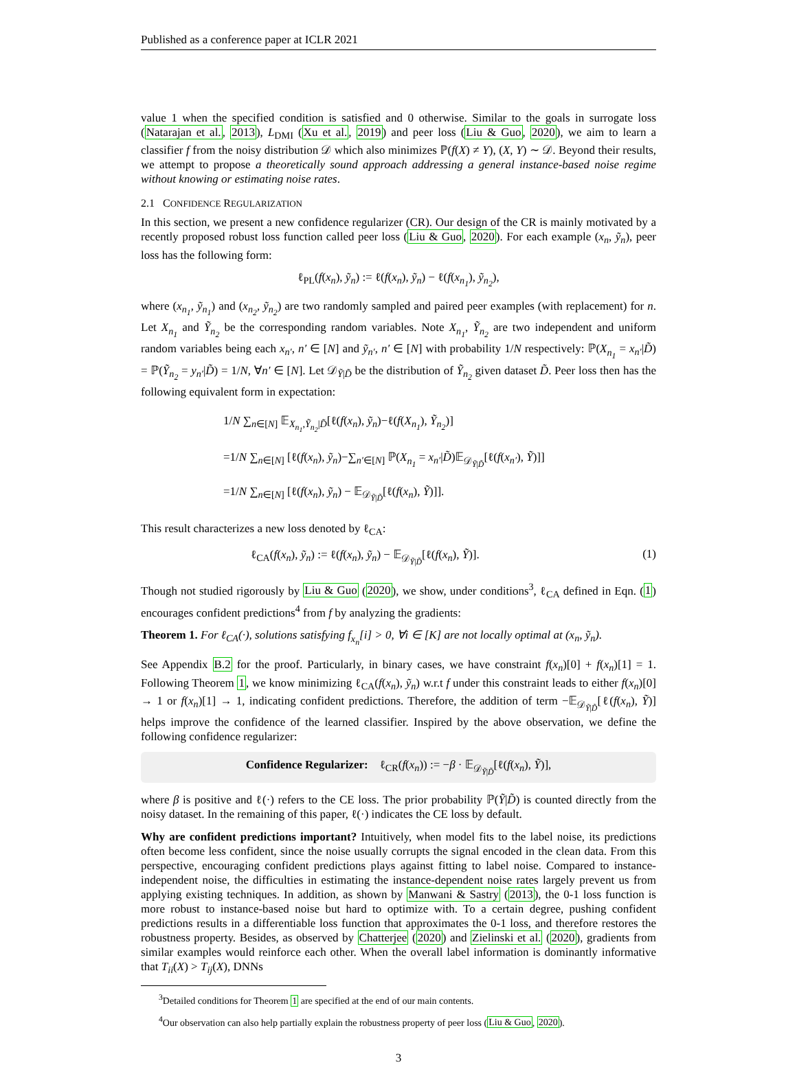Published as a conference paper at ICLR 2021
value 1 when the specified condition is satisfied and 0 otherwise. Similar to the goals in surrogate loss (Natarajan et al., 2013), L<sub>DMI</sub> (Xu et al., 2019) and peer loss (Liu & Guo, 2020), we aim to learn a classifier f from the noisy distribution 𝒟 which also minimizes ℙ(f(X) ≠ Y), (X, Y) ∼ 𝒟. Beyond their results, we attempt to propose a theoretically sound approach addressing a general instance-based noise regime without knowing or estimating noise rates.
2.1 CONFIDENCE REGULARIZATION
In this section, we present a new confidence regularizer (CR). Our design of the CR is mainly motivated by a recently proposed robust loss function called peer loss (Liu & Guo, 2020). For each example (x<sub>n</sub>, ỹ<sub>n</sub>), peer loss has the following form:
ℓ<sub>PL</sub>(f(x<sub>n</sub>), ỹ<sub>n</sub>) := ℓ(f(x<sub>n</sub>), ỹ<sub>n</sub>) − ℓ(f(x<sub>n<sub>1</sub></sub>), ỹ<sub>n<sub>2</sub></sub>),
where (x<sub>n<sub>1</sub></sub>, ỹ<sub>n<sub>1</sub></sub>) and (x<sub>n<sub>2</sub></sub>, ỹ<sub>n<sub>2</sub></sub>) are two randomly sampled and paired peer examples (with replacement) for n. Let X<sub>n<sub>1</sub></sub> and Ỹ<sub>n<sub>2</sub></sub> be the corresponding random variables. Note X<sub>n<sub>1</sub></sub>, Ỹ<sub>n<sub>2</sub></sub> are two independent and uniform random variables being each x<sub>n′</sub>, n′ ∈ [N] and ỹ<sub>n′</sub>, n′ ∈ [N] with probability 1/N respectively: ℙ(X<sub>n<sub>1</sub></sub> = x<sub>n′</sub>|D̃) = ℙ(Ỹ<sub>n<sub>2</sub></sub> = y<sub>n′</sub>|D̃) = 1/N, ∀n′ ∈ [N]. Let 𝒟<sub>Ỹ|D̃</sub> be the distribution of Ỹ<sub>n<sub>2</sub></sub> given dataset D̃. Peer loss then has the following equivalent form in expectation:
1/N ∑<sub>n∈[N]</sub> 𝔼<sub>X<sub>n<sub>1</sub></sub>,Ỹ<sub>n<sub>2</sub></sub>|D̃</sub>[ℓ(f(x<sub>n</sub>), ỹ<sub>n</sub>)−ℓ(f(X<sub>n<sub>1</sub></sub>), Ỹ<sub>n<sub>2</sub></sub>)]
=1/N ∑<sub>n∈[N]</sub> [ℓ(f(x<sub>n</sub>), ỹ<sub>n</sub>)−∑<sub>n′∈[N]</sub> ℙ(X<sub>n<sub>1</sub></sub> = x<sub>n′</sub>|D̃)𝔼<sub>𝒟<sub>Ỹ|D̃</sub></sub>[ℓ(f(x<sub>n′</sub>), Ỹ)]]
=1/N ∑<sub>n∈[N]</sub> [ℓ(f(x<sub>n</sub>), ỹ<sub>n</sub>) − 𝔼<sub>𝒟<sub>Ỹ|D̃</sub></sub>[ℓ(f(x<sub>n</sub>), Ỹ)]].
This result characterizes a new loss denoted by ℓ<sub>CA</sub>:
ℓ<sub>CA</sub>(f(x<sub>n</sub>), ỹ<sub>n</sub>) := ℓ(f(x<sub>n</sub>), ỹ<sub>n</sub>) − 𝔼<sub>𝒟<sub>Ỹ|D̃</sub></sub>[ℓ(f(x<sub>n</sub>), Ỹ)]. (1)
Though not studied rigorously by Liu & Guo (2020), we show, under conditions<sup>3</sup>, ℓ<sub>CA</sub> defined in Eqn. (1) encourages confident predictions<sup>4</sup> from f by analyzing the gradients:
Theorem 1. For ℓ<sub>CA</sub>(·), solutions satisfying f<sub>x<sub>n</sub></sub>[i] > 0, ∀i ∈ [K] are not locally optimal at (x<sub>n</sub>, ỹ<sub>n</sub>).
See Appendix B.2 for the proof. Particularly, in binary cases, we have constraint f(x<sub>n</sub>)[0] + f(x<sub>n</sub>)[1] = 1. Following Theorem 1, we know minimizing ℓ<sub>CA</sub>(f(x<sub>n</sub>), ỹ<sub>n</sub>) w.r.t f under this constraint leads to either f(x<sub>n</sub>)[0] → 1 or f(x<sub>n</sub>)[1] → 1, indicating confident predictions. Therefore, the addition of term −𝔼<sub>𝒟<sub>Ỹ|D̃</sub></sub>[ℓ(f(x<sub>n</sub>), Ỹ)] helps improve the confidence of the learned classifier. Inspired by the above observation, we define the following confidence regularizer:
Confidence Regularizer: ℓ<sub>CR</sub>(f(x<sub>n</sub>)) := −β · 𝔼<sub>𝒟<sub>Ỹ|D̃</sub></sub>[ℓ(f(x<sub>n</sub>), Ỹ)],
where β is positive and ℓ(·) refers to the CE loss. The prior probability ℙ(Ỹ|D̃) is counted directly from the noisy dataset. In the remaining of this paper, ℓ(·) indicates the CE loss by default.
Why are confident predictions important? Intuitively, when model fits to the label noise, its predictions often become less confident, since the noise usually corrupts the signal encoded in the clean data. From this perspective, encouraging confident predictions plays against fitting to label noise. Compared to instance-independent noise, the difficulties in estimating the instance-dependent noise rates largely prevent us from applying existing techniques. In addition, as shown by Manwani & Sastry (2013), the 0-1 loss function is more robust to instance-based noise but hard to optimize with. To a certain degree, pushing confident predictions results in a differentiable loss function that approximates the 0-1 loss, and therefore restores the robustness property. Besides, as observed by Chatterjee (2020) and Zielinski et al. (2020), gradients from similar examples would reinforce each other. When the overall label information is dominantly informative that T<sub>ii</sub>(X) > T<sub>ij</sub>(X), DNNs
<sup>3</sup> Detailed conditions for Theorem 1 are specified at the end of our main contents.
<sup>4</sup> Our observation can also help partially explain the robustness property of peer loss (Liu & Guo, 2020).
3